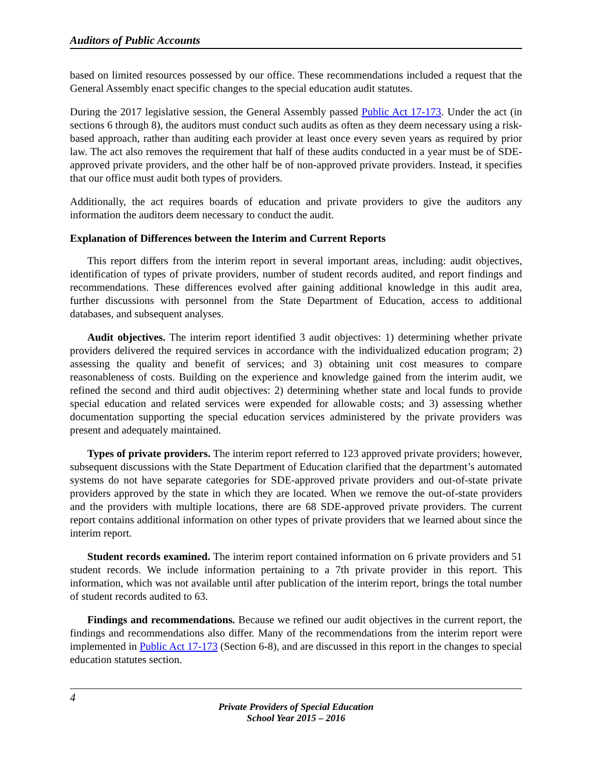Auditors of Public Accounts
based on limited resources possessed by our office. These recommendations included a request that the General Assembly enact specific changes to the special education audit statutes.
During the 2017 legislative session, the General Assembly passed Public Act 17-173. Under the act (in sections 6 through 8), the auditors must conduct such audits as often as they deem necessary using a risk-based approach, rather than auditing each provider at least once every seven years as required by prior law. The act also removes the requirement that half of these audits conducted in a year must be of SDE-approved private providers, and the other half be of non-approved private providers. Instead, it specifies that our office must audit both types of providers.
Additionally, the act requires boards of education and private providers to give the auditors any information the auditors deem necessary to conduct the audit.
Explanation of Differences between the Interim and Current Reports
This report differs from the interim report in several important areas, including: audit objectives, identification of types of private providers, number of student records audited, and report findings and recommendations. These differences evolved after gaining additional knowledge in this audit area, further discussions with personnel from the State Department of Education, access to additional databases, and subsequent analyses.
Audit objectives. The interim report identified 3 audit objectives: 1) determining whether private providers delivered the required services in accordance with the individualized education program; 2) assessing the quality and benefit of services; and 3) obtaining unit cost measures to compare reasonableness of costs. Building on the experience and knowledge gained from the interim audit, we refined the second and third audit objectives: 2) determining whether state and local funds to provide special education and related services were expended for allowable costs; and 3) assessing whether documentation supporting the special education services administered by the private providers was present and adequately maintained.
Types of private providers. The interim report referred to 123 approved private providers; however, subsequent discussions with the State Department of Education clarified that the department’s automated systems do not have separate categories for SDE-approved private providers and out-of-state private providers approved by the state in which they are located. When we remove the out-of-state providers and the providers with multiple locations, there are 68 SDE-approved private providers. The current report contains additional information on other types of private providers that we learned about since the interim report.
Student records examined. The interim report contained information on 6 private providers and 51 student records. We include information pertaining to a 7th private provider in this report. This information, which was not available until after publication of the interim report, brings the total number of student records audited to 63.
Findings and recommendations. Because we refined our audit objectives in the current report, the findings and recommendations also differ. Many of the recommendations from the interim report were implemented in Public Act 17-173 (Section 6-8), and are discussed in this report in the changes to special education statutes section.
4
Private Providers of Special Education
School Year 2015 – 2016